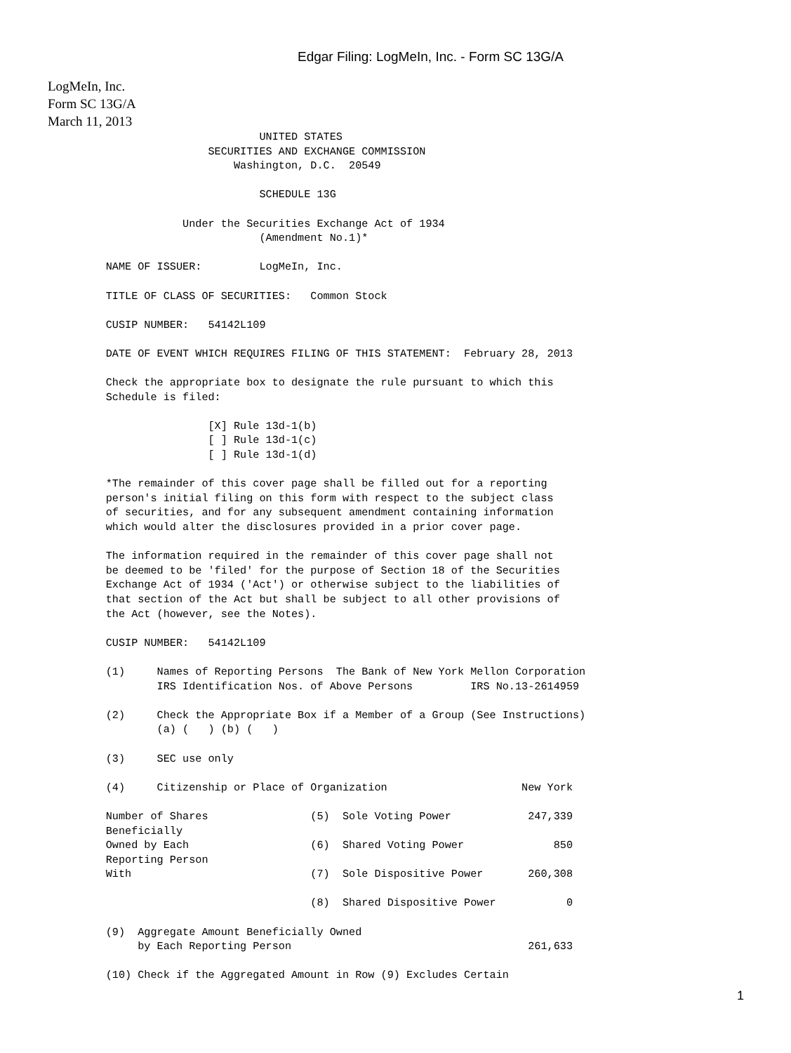Edgar Filing: LogMeIn, Inc. - Form SC 13G/A
LogMeIn, Inc.
Form SC 13G/A
March 11, 2013
                              UNITED STATES
                      SECURITIES AND EXCHANGE COMMISSION
                          Washington, D.C.  20549

                              SCHEDULE 13G

                  Under the Securities Exchange Act of 1934
                              (Amendment No.1)*

      NAME OF ISSUER:         LogMeIn, Inc.

      TITLE OF CLASS OF SECURITIES:   Common Stock

      CUSIP NUMBER:   54142L109

      DATE OF EVENT WHICH REQUIRES FILING OF THIS STATEMENT:  February 28, 2013

      Check the appropriate box to designate the rule pursuant to which this
      Schedule is filed:

                      [X] Rule 13d-1(b)
                      [ ] Rule 13d-1(c)
                      [ ] Rule 13d-1(d)

      *The remainder of this cover page shall be filled out for a reporting
      person's initial filing on this form with respect to the subject class
      of securities, and for any subsequent amendment containing information
      which would alter the disclosures provided in a prior cover page.

      The information required in the remainder of this cover page shall not
      be deemed to be 'filed' for the purpose of Section 18 of the Securities
      Exchange Act of 1934 ('Act') or otherwise subject to the liabilities of
      that section of the Act but shall be subject to all other provisions of
      the Act (however, see the Notes).

      CUSIP NUMBER:   54142L109

      (1)     Names of Reporting Persons  The Bank of New York Mellon Corporation
              IRS Identification Nos. of Above Persons         IRS No.13-2614959

      (2)     Check the Appropriate Box if a Member of a Group (See Instructions)
              (a) (   ) (b) (   )

      (3)     SEC use only

      (4)     Citizenship or Place of Organization                     New York

      Number of Shares                (5)  Sole Voting Power            247,339
      Beneficially
      Owned by Each                   (6)  Shared Voting Power              850
      Reporting Person
      With                            (7)  Sole Dispositive Power       260,308

                                      (8)  Shared Dispositive Power           0

      (9)  Aggregate Amount Beneficially Owned
           by Each Reporting Person                                     261,633

      (10) Check if the Aggregated Amount in Row (9) Excludes Certain
1